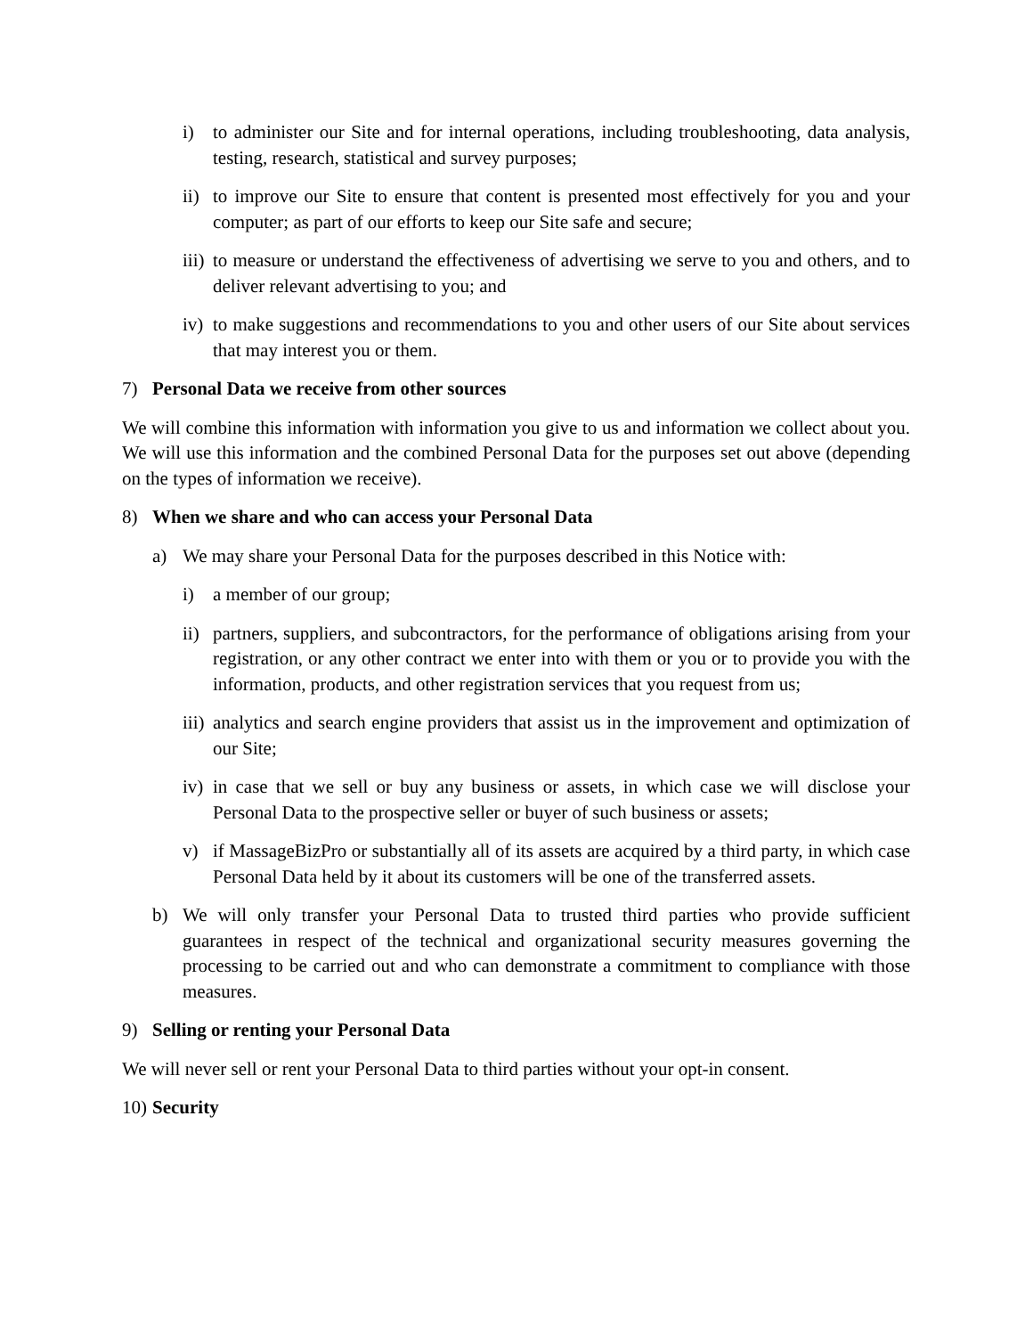i) to administer our Site and for internal operations, including troubleshooting, data analysis, testing, research, statistical and survey purposes;
ii) to improve our Site to ensure that content is presented most effectively for you and your computer; as part of our efforts to keep our Site safe and secure;
iii) to measure or understand the effectiveness of advertising we serve to you and others, and to deliver relevant advertising to you; and
iv) to make suggestions and recommendations to you and other users of our Site about services that may interest you or them.
7) Personal Data we receive from other sources
We will combine this information with information you give to us and information we collect about you. We will use this information and the combined Personal Data for the purposes set out above (depending on the types of information we receive).
8) When we share and who can access your Personal Data
a) We may share your Personal Data for the purposes described in this Notice with:
i) a member of our group;
ii) partners, suppliers, and subcontractors, for the performance of obligations arising from your registration, or any other contract we enter into with them or you or to provide you with the information, products, and other registration services that you request from us;
iii) analytics and search engine providers that assist us in the improvement and optimization of our Site;
iv) in case that we sell or buy any business or assets, in which case we will disclose your Personal Data to the prospective seller or buyer of such business or assets;
v) if MassageBizPro or substantially all of its assets are acquired by a third party, in which case Personal Data held by it about its customers will be one of the transferred assets.
b) We will only transfer your Personal Data to trusted third parties who provide sufficient guarantees in respect of the technical and organizational security measures governing the processing to be carried out and who can demonstrate a commitment to compliance with those measures.
9) Selling or renting your Personal Data
We will never sell or rent your Personal Data to third parties without your opt-in consent.
10) Security